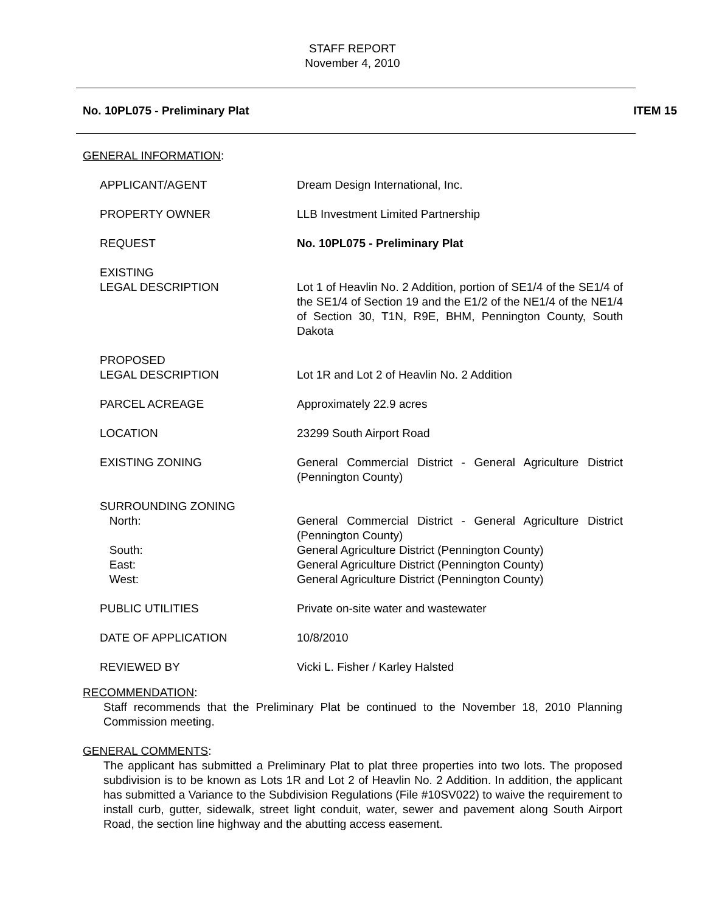STAFF REPORT
November 4, 2010
No. 10PL075 - Preliminary Plat ITEM 15
GENERAL INFORMATION:
| APPLICANT/AGENT | Dream Design International, Inc. |
| PROPERTY OWNER | LLB Investment Limited Partnership |
| REQUEST | No. 10PL075 - Preliminary Plat |
| EXISTING LEGAL DESCRIPTION | Lot 1 of Heavlin No. 2 Addition, portion of SE1/4 of the SE1/4 of the SE1/4 of Section 19 and the E1/2 of the NE1/4 of the NE1/4 of Section 30, T1N, R9E, BHM, Pennington County, South Dakota |
| PROPOSED LEGAL DESCRIPTION | Lot 1R and Lot 2 of Heavlin No. 2 Addition |
| PARCEL ACREAGE | Approximately 22.9 acres |
| LOCATION | 23299 South Airport Road |
| EXISTING ZONING | General Commercial District - General Agriculture District (Pennington County) |
| SURROUNDING ZONING | |
| North: | General Commercial District - General Agriculture District (Pennington County) |
| South: | General Agriculture District (Pennington County) |
| East: | General Agriculture District (Pennington County) |
| West: | General Agriculture District (Pennington County) |
| PUBLIC UTILITIES | Private on-site water and wastewater |
| DATE OF APPLICATION | 10/8/2010 |
| REVIEWED BY | Vicki L. Fisher / Karley Halsted |
RECOMMENDATION:
Staff recommends that the Preliminary Plat be continued to the November 18, 2010 Planning Commission meeting.
GENERAL COMMENTS:
The applicant has submitted a Preliminary Plat to plat three properties into two lots. The proposed subdivision is to be known as Lots 1R and Lot 2 of Heavlin No. 2 Addition. In addition, the applicant has submitted a Variance to the Subdivision Regulations (File #10SV022) to waive the requirement to install curb, gutter, sidewalk, street light conduit, water, sewer and pavement along South Airport Road, the section line highway and the abutting access easement.